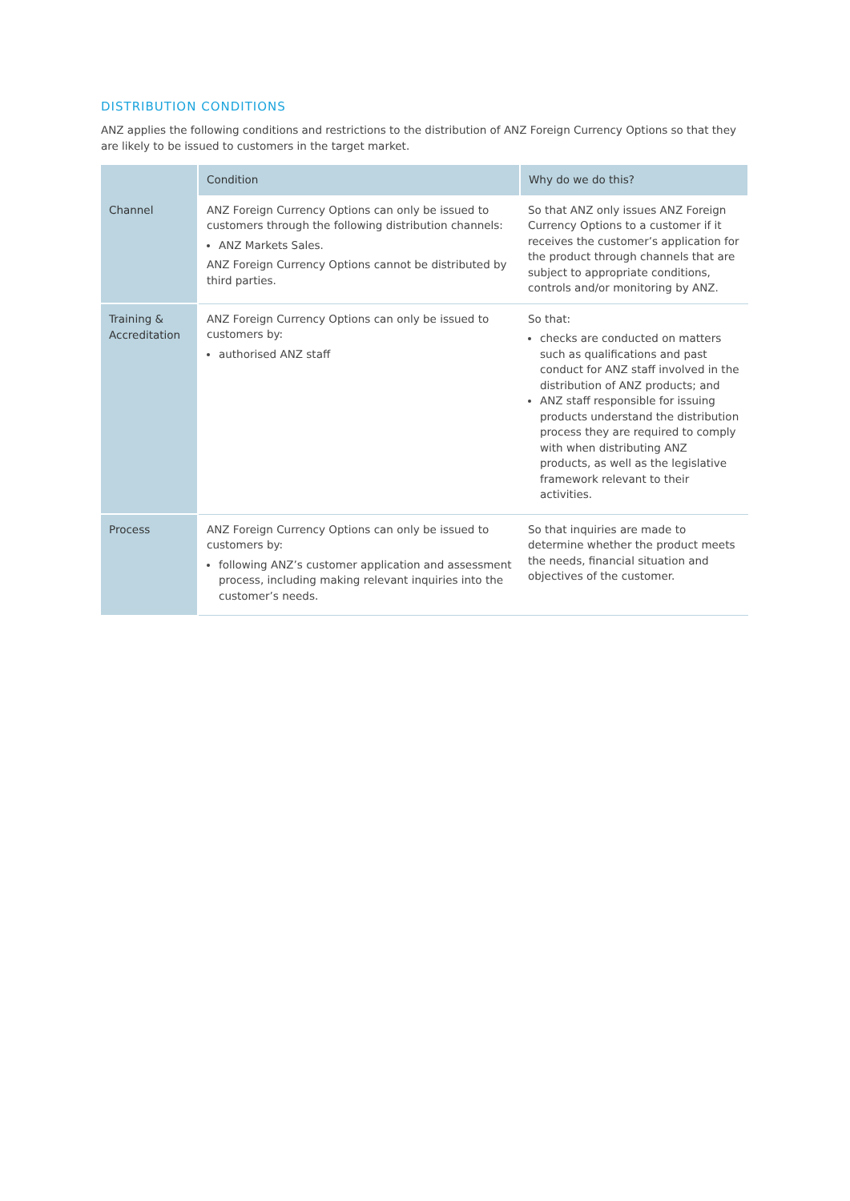DISTRIBUTION CONDITIONS
ANZ applies the following conditions and restrictions to the distribution of ANZ Foreign Currency Options so that they are likely to be issued to customers in the target market.
| | Condition | Why do we do this? |
| --- | --- | --- |
| Channel | ANZ Foreign Currency Options can only be issued to customers through the following distribution channels: ANZ Markets Sales. ANZ Foreign Currency Options cannot be distributed by third parties. | So that ANZ only issues ANZ Foreign Currency Options to a customer if it receives the customer’s application for the product through channels that are subject to appropriate conditions, controls and/or monitoring by ANZ. |
| Training & Accreditation | ANZ Foreign Currency Options can only be issued to customers by: authorised ANZ staff | So that: checks are conducted on matters such as qualifications and past conduct for ANZ staff involved in the distribution of ANZ products; and ANZ staff responsible for issuing products understand the distribution process they are required to comply with when distributing ANZ products, as well as the legislative framework relevant to their activities. |
| Process | ANZ Foreign Currency Options can only be issued to customers by: following ANZ’s customer application and assessment process, including making relevant inquiries into the customer’s needs. | So that inquiries are made to determine whether the product meets the needs, financial situation and objectives of the customer. |